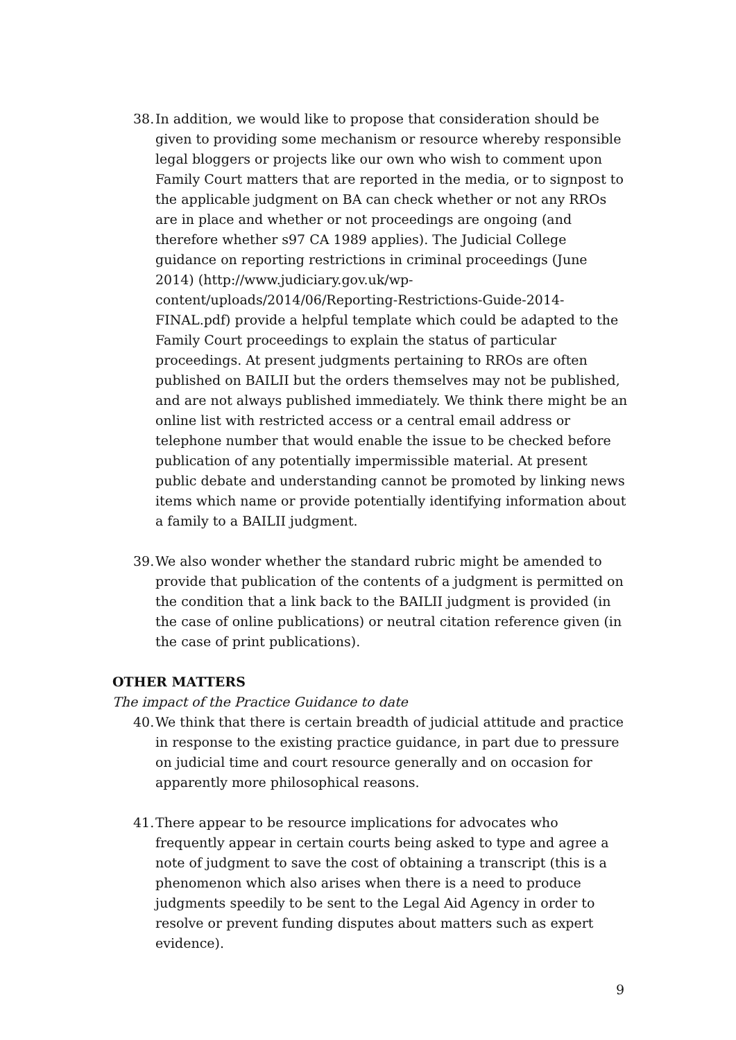38. In addition, we would like to propose that consideration should be given to providing some mechanism or resource whereby responsible legal bloggers or projects like our own who wish to comment upon Family Court matters that are reported in the media, or to signpost to the applicable judgment on BA can check whether or not any RROs are in place and whether or not proceedings are ongoing (and therefore whether s97 CA 1989 applies). The Judicial College guidance on reporting restrictions in criminal proceedings (June 2014) (http://www.judiciary.gov.uk/wp-content/uploads/2014/06/Reporting-Restrictions-Guide-2014-FINAL.pdf) provide a helpful template which could be adapted to the Family Court proceedings to explain the status of particular proceedings. At present judgments pertaining to RROs are often published on BAILII but the orders themselves may not be published, and are not always published immediately. We think there might be an online list with restricted access or a central email address or telephone number that would enable the issue to be checked before publication of any potentially impermissible material. At present public debate and understanding cannot be promoted by linking news items which name or provide potentially identifying information about a family to a BAILII judgment.
39. We also wonder whether the standard rubric might be amended to provide that publication of the contents of a judgment is permitted on the condition that a link back to the BAILII judgment is provided (in the case of online publications) or neutral citation reference given (in the case of print publications).
OTHER MATTERS
The impact of the Practice Guidance to date
40. We think that there is certain breadth of judicial attitude and practice in response to the existing practice guidance, in part due to pressure on judicial time and court resource generally and on occasion for apparently more philosophical reasons.
41. There appear to be resource implications for advocates who frequently appear in certain courts being asked to type and agree a note of judgment to save the cost of obtaining a transcript (this is a phenomenon which also arises when there is a need to produce judgments speedily to be sent to the Legal Aid Agency in order to resolve or prevent funding disputes about matters such as expert evidence).
9